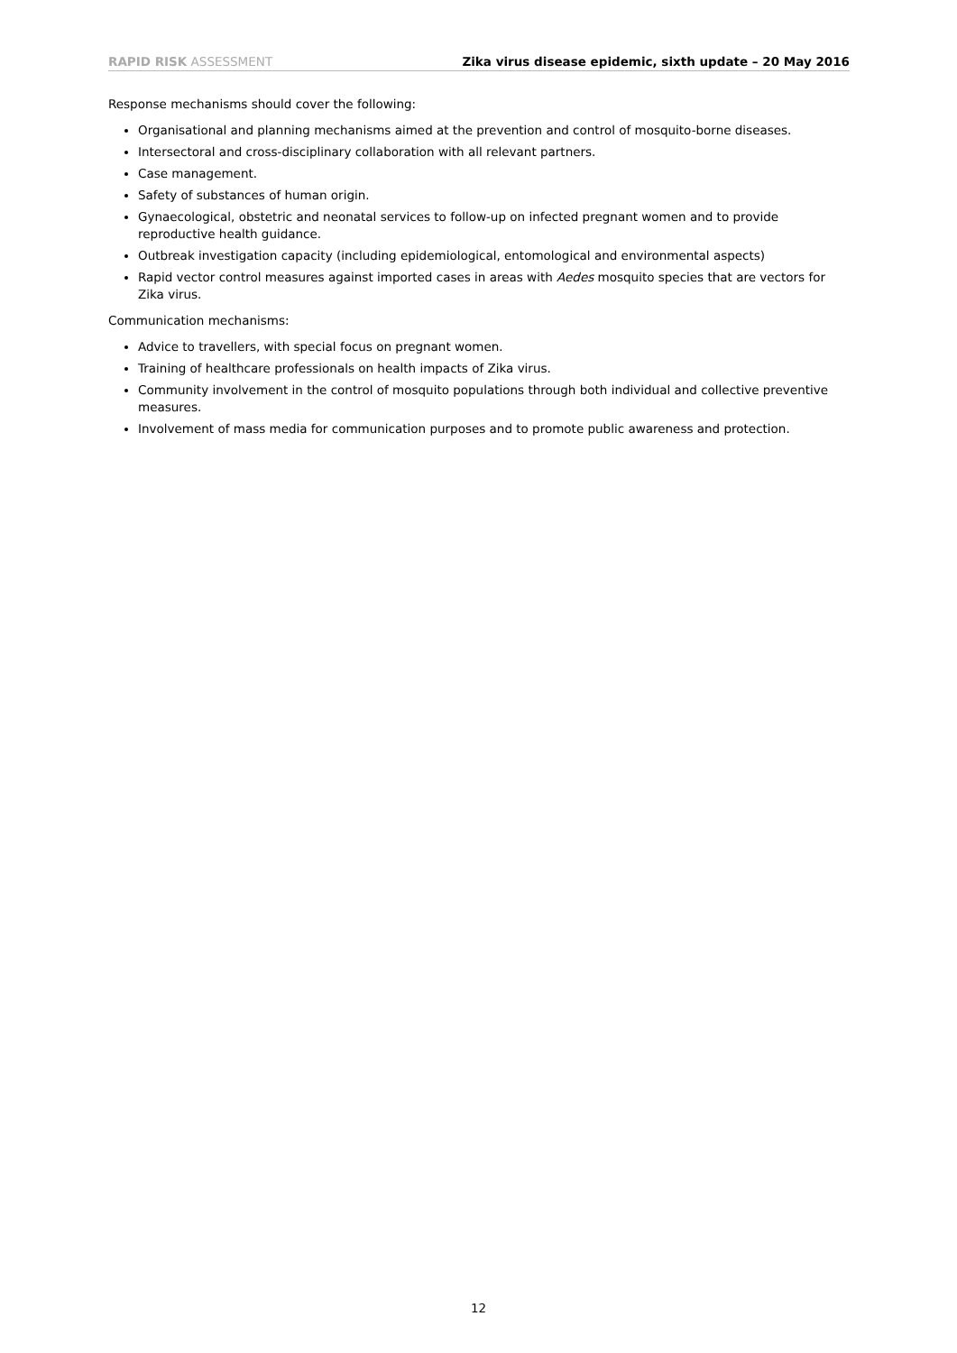RAPID RISK ASSESSMENT Zika virus disease epidemic, sixth update – 20 May 2016
Response mechanisms should cover the following:
Organisational and planning mechanisms aimed at the prevention and control of mosquito-borne diseases.
Intersectoral and cross-disciplinary collaboration with all relevant partners.
Case management.
Safety of substances of human origin.
Gynaecological, obstetric and neonatal services to follow-up on infected pregnant women and to provide reproductive health guidance.
Outbreak investigation capacity (including epidemiological, entomological and environmental aspects)
Rapid vector control measures against imported cases in areas with Aedes mosquito species that are vectors for Zika virus.
Communication mechanisms:
Advice to travellers, with special focus on pregnant women.
Training of healthcare professionals on health impacts of Zika virus.
Community involvement in the control of mosquito populations through both individual and collective preventive measures.
Involvement of mass media for communication purposes and to promote public awareness and protection.
12